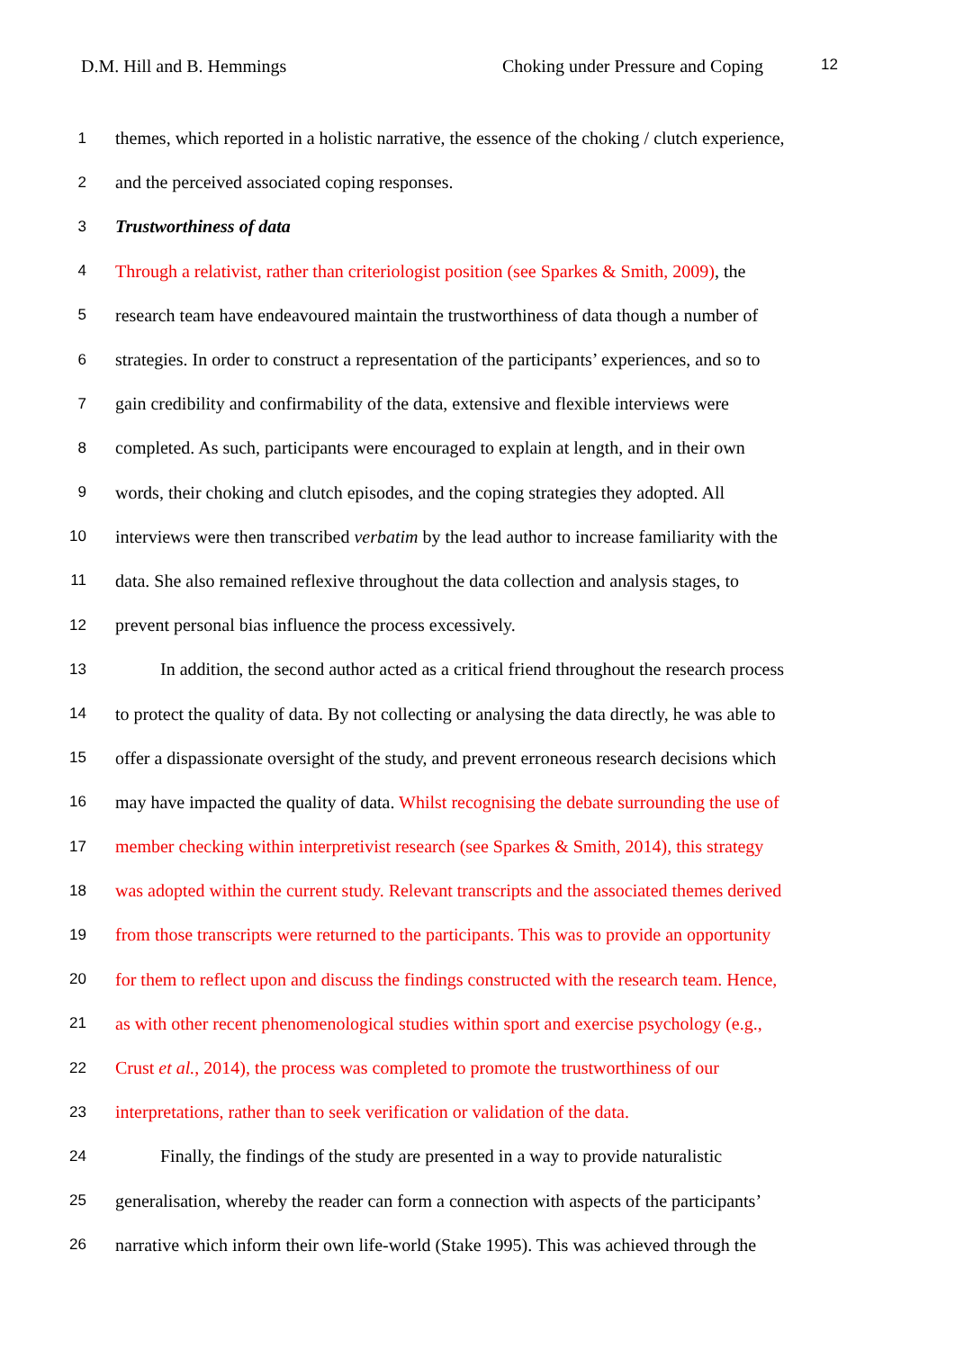D.M. Hill and B. Hemmings Choking under Pressure and Coping 12
1
themes, which reported in a holistic narrative, the essence of the choking / clutch experience,
2
and the perceived associated coping responses.
3
Trustworthiness of data
4
Through a relativist, rather than criteriologist position (see Sparkes & Smith, 2009), the
5
research team have endeavoured maintain the trustworthiness of data though a number of
6
strategies. In order to construct a representation of the participants’ experiences, and so to
7
gain credibility and confirmability of the data, extensive and flexible interviews were
8
completed. As such, participants were encouraged to explain at length, and in their own
9
words, their choking and clutch episodes, and the coping strategies they adopted. All
10
interviews were then transcribed verbatim by the lead author to increase familiarity with the
11
data. She also remained reflexive throughout the data collection and analysis stages, to
12
prevent personal bias influence the process excessively.
13
In addition, the second author acted as a critical friend throughout the research process
14
to protect the quality of data. By not collecting or analysing the data directly, he was able to
15
offer a dispassionate oversight of the study, and prevent erroneous research decisions which
16
may have impacted the quality of data. Whilst recognising the debate surrounding the use of
17
member checking within interpretivist research (see Sparkes & Smith, 2014), this strategy
18
was adopted within the current study. Relevant transcripts and the associated themes derived
19
from those transcripts were returned to the participants. This was to provide an opportunity
20
for them to reflect upon and discuss the findings constructed with the research team. Hence,
21
as with other recent phenomenological studies within sport and exercise psychology (e.g.,
22
Crust et al., 2014), the process was completed to promote the trustworthiness of our
23
interpretations, rather than to seek verification or validation of the data.
24
Finally, the findings of the study are presented in a way to provide naturalistic
25
generalisation, whereby the reader can form a connection with aspects of the participants’
26
narrative which inform their own life-world (Stake 1995). This was achieved through the